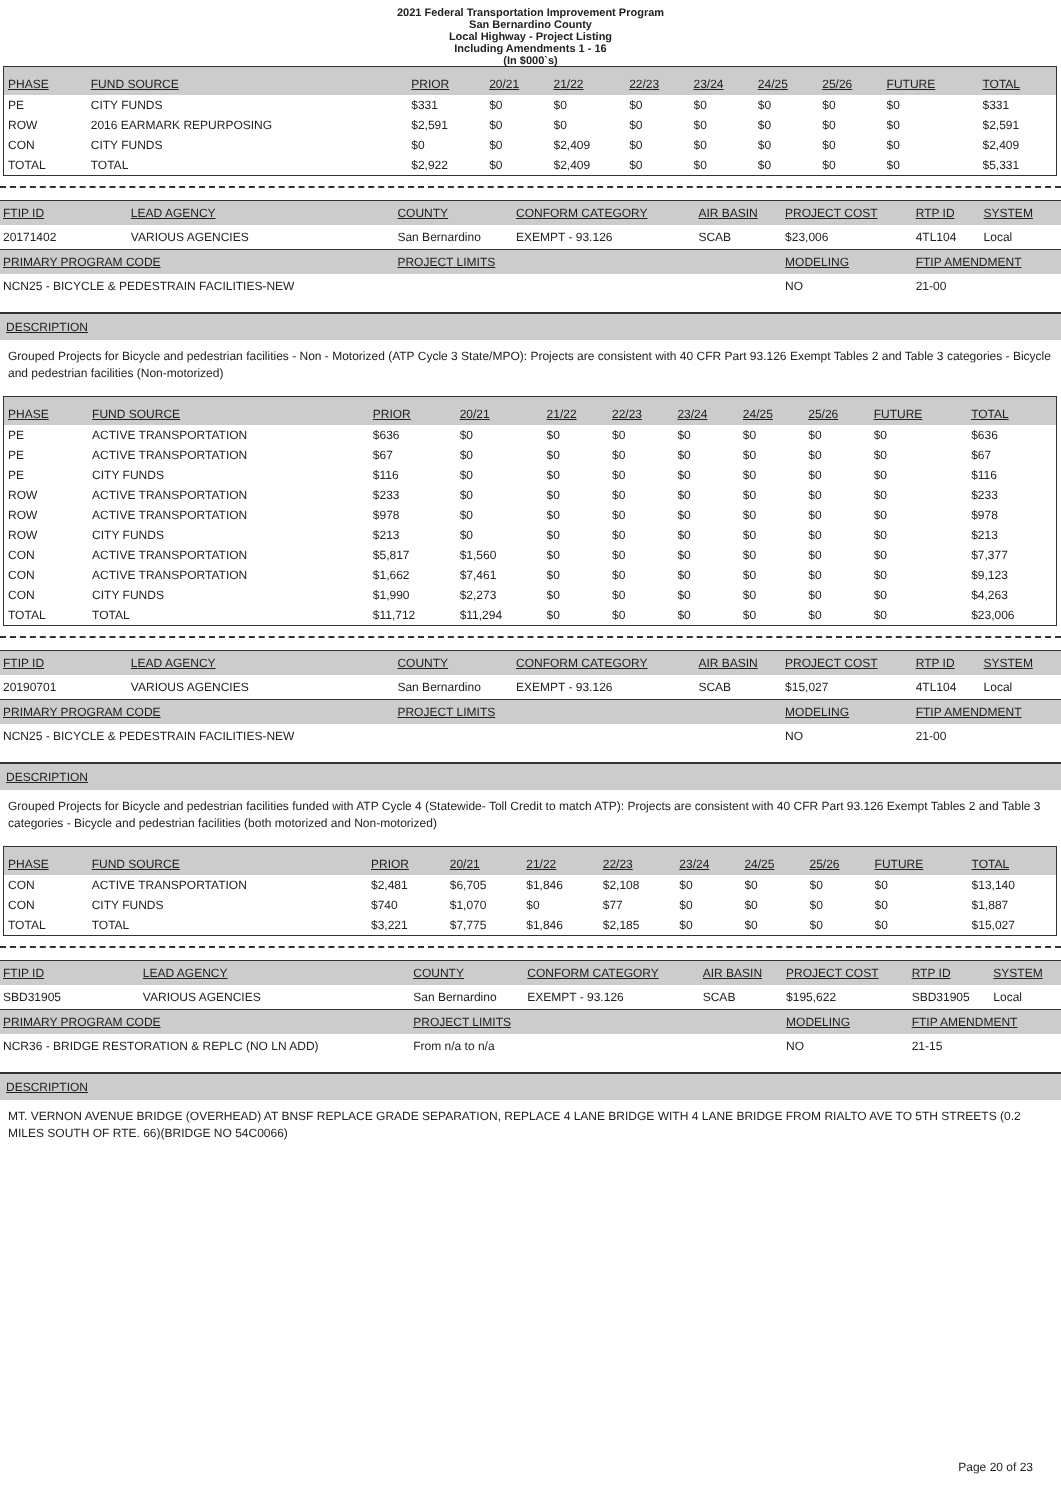2021 Federal Transportation Improvement Program
San Bernardino County
Local Highway - Project Listing
Including Amendments 1 - 16
(In $000`s)
| PHASE | FUND SOURCE | PRIOR | 20/21 | 21/22 | 22/23 | 23/24 | 24/25 | 25/26 | FUTURE | TOTAL |
| --- | --- | --- | --- | --- | --- | --- | --- | --- | --- | --- |
| PE | CITY FUNDS | $331 | $0 | $0 | $0 | $0 | $0 | $0 | $0 | $331 |
| ROW | 2016 EARMARK REPURPOSING | $2,591 | $0 | $0 | $0 | $0 | $0 | $0 | $0 | $2,591 |
| CON | CITY FUNDS | $0 | $0 | $2,409 | $0 | $0 | $0 | $0 | $0 | $2,409 |
| TOTAL | TOTAL | $2,922 | $0 | $2,409 | $0 | $0 | $0 | $0 | $0 | $5,331 |
| FTIP ID | LEAD AGENCY | COUNTY | CONFORM CATEGORY | AIR BASIN | PROJECT COST | RTP ID | SYSTEM |
| --- | --- | --- | --- | --- | --- | --- | --- |
| 20171402 | VARIOUS AGENCIES | San Bernardino | EXEMPT - 93.126 | SCAB | $23,006 | 4TL104 | Local |
| PRIMARY PROGRAM CODE | | PROJECT LIMITS | | | MODELING | FTIP AMENDMENT | |
| NCN25 - BICYCLE & PEDESTRAIN FACILITIES-NEW | | | | | NO | 21-00 | |
DESCRIPTION
Grouped Projects for Bicycle and pedestrian facilities - Non - Motorized (ATP Cycle 3 State/MPO): Projects are consistent with 40 CFR Part 93.126 Exempt Tables 2 and Table 3 categories - Bicycle and pedestrian facilities (Non-motorized)
| PHASE | FUND SOURCE | PRIOR | 20/21 | 21/22 | 22/23 | 23/24 | 24/25 | 25/26 | FUTURE | TOTAL |
| --- | --- | --- | --- | --- | --- | --- | --- | --- | --- | --- |
| PE | ACTIVE TRANSPORTATION | $636 | $0 | $0 | $0 | $0 | $0 | $0 | $0 | $636 |
| PE | ACTIVE TRANSPORTATION | $67 | $0 | $0 | $0 | $0 | $0 | $0 | $0 | $67 |
| PE | CITY FUNDS | $116 | $0 | $0 | $0 | $0 | $0 | $0 | $0 | $116 |
| ROW | ACTIVE TRANSPORTATION | $233 | $0 | $0 | $0 | $0 | $0 | $0 | $0 | $233 |
| ROW | ACTIVE TRANSPORTATION | $978 | $0 | $0 | $0 | $0 | $0 | $0 | $0 | $978 |
| ROW | CITY FUNDS | $213 | $0 | $0 | $0 | $0 | $0 | $0 | $0 | $213 |
| CON | ACTIVE TRANSPORTATION | $5,817 | $1,560 | $0 | $0 | $0 | $0 | $0 | $0 | $7,377 |
| CON | ACTIVE TRANSPORTATION | $1,662 | $7,461 | $0 | $0 | $0 | $0 | $0 | $0 | $9,123 |
| CON | CITY FUNDS | $1,990 | $2,273 | $0 | $0 | $0 | $0 | $0 | $0 | $4,263 |
| TOTAL | TOTAL | $11,712 | $11,294 | $0 | $0 | $0 | $0 | $0 | $0 | $23,006 |
| FTIP ID | LEAD AGENCY | COUNTY | CONFORM CATEGORY | AIR BASIN | PROJECT COST | RTP ID | SYSTEM |
| --- | --- | --- | --- | --- | --- | --- | --- |
| 20190701 | VARIOUS AGENCIES | San Bernardino | EXEMPT - 93.126 | SCAB | $15,027 | 4TL104 | Local |
| PRIMARY PROGRAM CODE | | PROJECT LIMITS | | | MODELING | FTIP AMENDMENT | |
| NCN25 - BICYCLE & PEDESTRAIN FACILITIES-NEW | | | | | NO | 21-00 | |
DESCRIPTION
Grouped Projects for Bicycle and pedestrian facilities funded with ATP Cycle 4 (Statewide- Toll Credit to match ATP): Projects are consistent with 40 CFR Part 93.126 Exempt Tables 2 and Table 3 categories - Bicycle and pedestrian facilities (both motorized and Non-motorized)
| PHASE | FUND SOURCE | PRIOR | 20/21 | 21/22 | 22/23 | 23/24 | 24/25 | 25/26 | FUTURE | TOTAL |
| --- | --- | --- | --- | --- | --- | --- | --- | --- | --- | --- |
| CON | ACTIVE TRANSPORTATION | $2,481 | $6,705 | $1,846 | $2,108 | $0 | $0 | $0 | $0 | $13,140 |
| CON | CITY FUNDS | $740 | $1,070 | $0 | $77 | $0 | $0 | $0 | $0 | $1,887 |
| TOTAL | TOTAL | $3,221 | $7,775 | $1,846 | $2,185 | $0 | $0 | $0 | $0 | $15,027 |
| FTIP ID | LEAD AGENCY | COUNTY | CONFORM CATEGORY | AIR BASIN | PROJECT COST | RTP ID | SYSTEM |
| --- | --- | --- | --- | --- | --- | --- | --- |
| SBD31905 | VARIOUS AGENCIES | San Bernardino | EXEMPT - 93.126 | SCAB | $195,622 | SBD31905 | Local |
| PRIMARY PROGRAM CODE | | PROJECT LIMITS | | | MODELING | FTIP AMENDMENT | |
| NCR36 - BRIDGE RESTORATION & REPLC (NO LN ADD) | | From n/a to n/a | | | NO | 21-15 | |
DESCRIPTION
MT. VERNON AVENUE BRIDGE (OVERHEAD) AT BNSF REPLACE GRADE SEPARATION, REPLACE 4 LANE BRIDGE WITH 4 LANE BRIDGE FROM RIALTO AVE TO 5TH STREETS (0.2 MILES SOUTH OF RTE. 66)(BRIDGE NO 54C0066)
Page 20 of 23